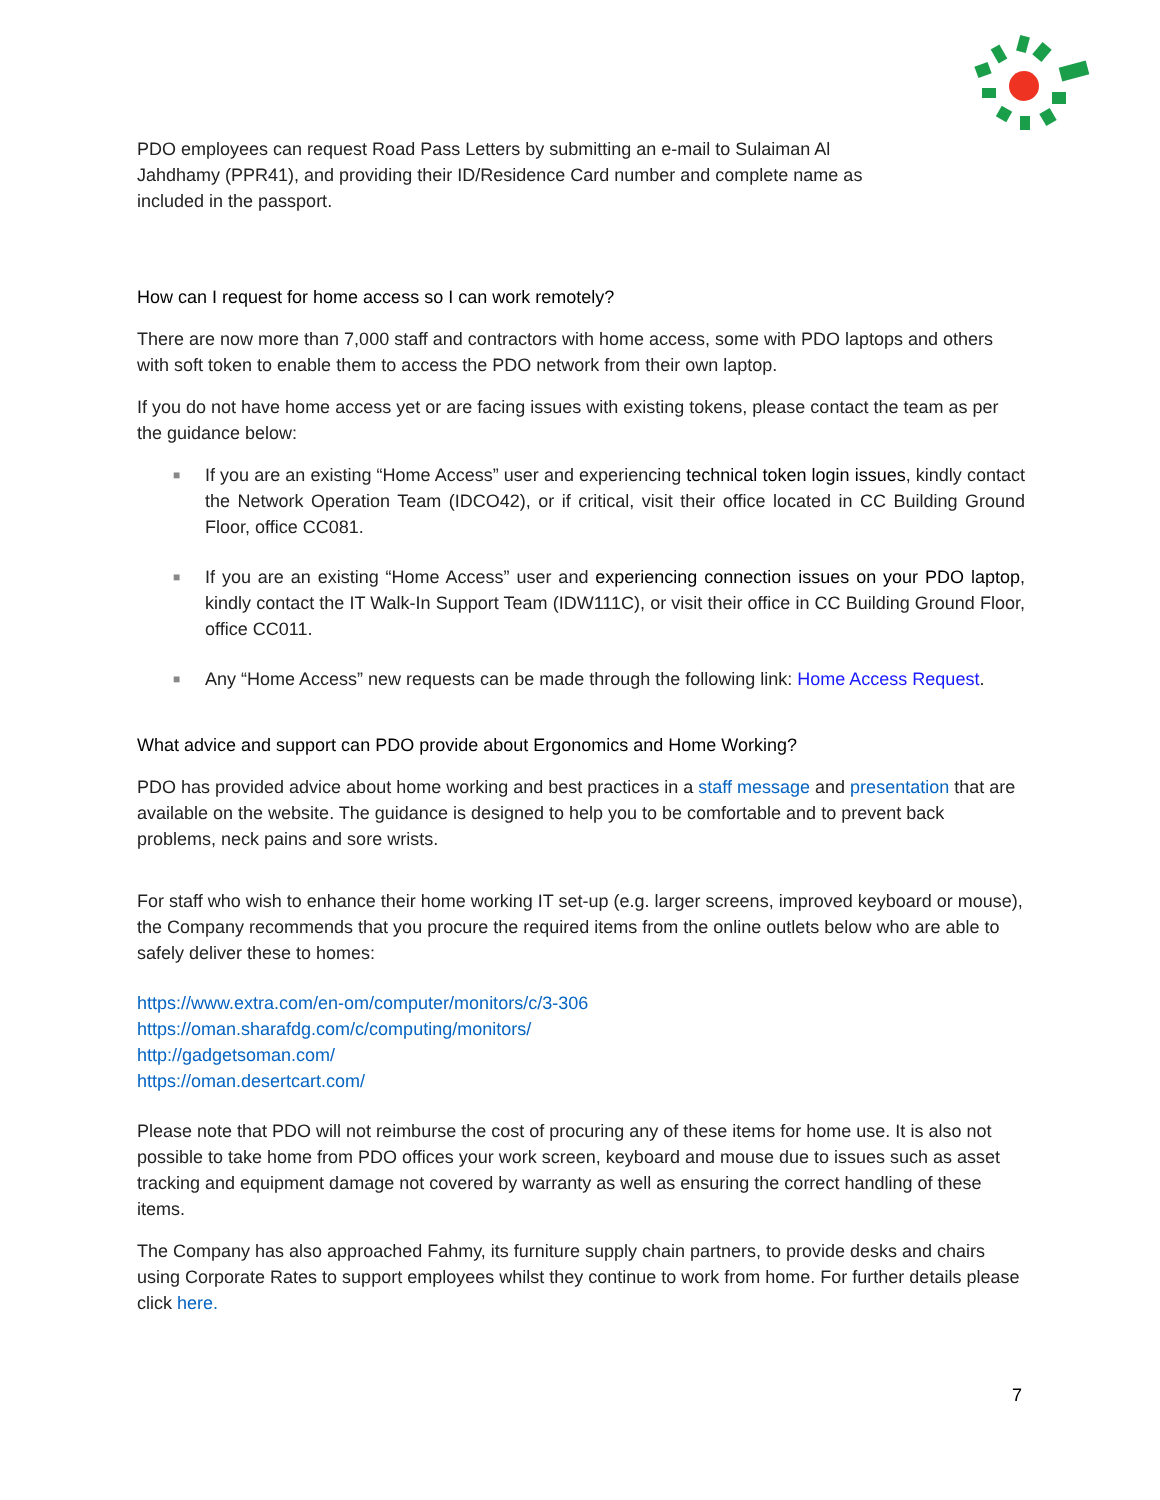PDO employees can request Road Pass Letters by submitting an e-mail to Sulaiman Al
Jahdhamy (PPR41), and providing their ID/Residence Card number and complete name as
included in the passport.
How can I request for home access so I can work remotely?
There are now more than 7,000 staff and contractors with home access, some with PDO laptops and others with soft token to enable them to access the PDO network from their own laptop.
If you do not have home access yet or are facing issues with existing tokens, please contact the team as per the guidance below:
■ If you are an existing “Home Access” user and experiencing technical token login issues, kindly contact the Network Operation Team (IDCO42), or if critical, visit their office located in CC Building Ground Floor, office CC081.
■ If you are an existing “Home Access” user and experiencing connection issues on your PDO laptop, kindly contact the IT Walk-In Support Team (IDW111C), or visit their office in CC Building Ground Floor, office CC011.
■ Any “Home Access” new requests can be made through the following link: Home Access Request.
What advice and support can PDO provide about Ergonomics and Home Working?
PDO has provided advice about home working and best practices in a staff message and presentation that are available on the website. The guidance is designed to help you to be comfortable and to prevent back problems, neck pains and sore wrists.
For staff who wish to enhance their home working IT set-up (e.g. larger screens, improved keyboard or mouse), the Company recommends that you procure the required items from the online outlets below who are able to safely deliver these to homes:
https://www.extra.com/en-om/computer/monitors/c/3-306
https://oman.sharafdg.com/c/computing/monitors/
http://gadgetsoman.com/
https://oman.desertcart.com/
Please note that PDO will not reimburse the cost of procuring any of these items for home use. It is also not possible to take home from PDO offices your work screen, keyboard and mouse due to issues such as asset tracking and equipment damage not covered by warranty as well as ensuring the correct handling of these items.
The Company has also approached Fahmy, its furniture supply chain partners, to provide desks and chairs using Corporate Rates to support employees whilst they continue to work from home. For further details please click here.
7